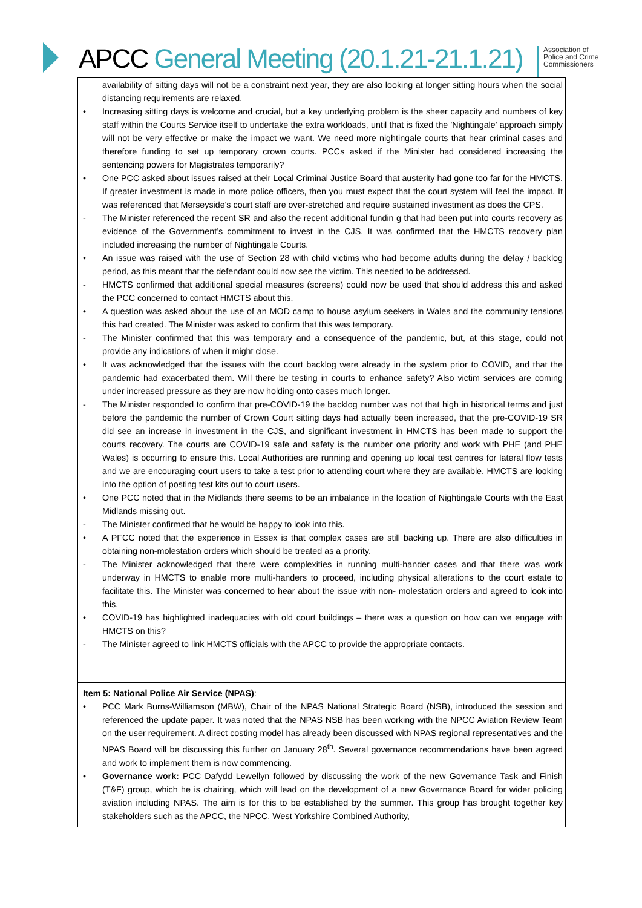APCC General Meeting (20.1.21-21.1.21)
Association of Police and Crime Commissioners
| availability of sitting days will not be a constraint next year, they are also looking at longer sitting hours when the social distancing requirements are relaxed. • Increasing sitting days is welcome and crucial, but a key underlying problem is the sheer capacity and numbers of key staff within the Courts Service itself to undertake the extra workloads, until that is fixed the 'Nightingale' approach simply will not be very effective or make the impact we want. We need more nightingale courts that hear criminal cases and therefore funding to set up temporary crown courts. PCCs asked if the Minister had considered increasing the sentencing powers for Magistrates temporarily? • One PCC asked about issues raised at their Local Criminal Justice Board that austerity had gone too far for the HMCTS. If greater investment is made in more police officers, then you must expect that the court system will feel the impact. It was referenced that Merseyside's court staff are over-stretched and require sustained investment as does the CPS. - The Minister referenced the recent SR and also the recent additional fundin g that had been put into courts recovery as evidence of the Government’s commitment to invest in the CJS. It was confirmed that the HMCTS recovery plan included increasing the number of Nightingale Courts. • An issue was raised with the use of Section 28 with child victims who had become adults during the delay / backlog period, as this meant that the defendant could now see the victim. This needed to be addressed. - HMCTS confirmed that additional special measures (screens) could now be used that should address this and asked the PCC concerned to contact HMCTS about this. • A question was asked about the use of an MOD camp to house asylum seekers in Wales and the community tensions this had created. The Minister was asked to confirm that this was temporary. - The Minister confirmed that this was temporary and a consequence of the pandemic, but, at this stage, could not provide any indications of when it might close. • It was acknowledged that the issues with the court backlog were already in the system prior to COVID, and that the pandemic had exacerbated them. Will there be testing in courts to enhance safety? Also victim services are coming under increased pressure as they are now holding onto cases much longer. - The Minister responded to confirm that pre-COVID-19 the backlog number was not that high in historical terms and just before the pandemic the number of Crown Court sitting days had actually been increased, that the pre-COVID-19 SR did see an increase in investment in the CJS, and significant investment in HMCTS has been made to support the courts recovery. The courts are COVID-19 safe and safety is the number one priority and work with PHE (and PHE Wales) is occurring to ensure this. Local Authorities are running and opening up local test centres for lateral flow tests and we are encouraging court users to take a test prior to attending court where they are available. HMCTS are looking into the option of posting test kits out to court users. • One PCC noted that in the Midlands there seems to be an imbalance in the location of Nightingale Courts with the East Midlands missing out. - The Minister confirmed that he would be happy to look into this. • A PFCC noted that the experience in Essex is that complex cases are still backing up. There are also difficulties in obtaining non-molestation orders which should be treated as a priority. - The Minister acknowledged that there were complexities in running multi-hander cases and that there was work underway in HMCTS to enable more multi-handers to proceed, including physical alterations to the court estate to facilitate this. The Minister was concerned to hear about the issue with non- molestation orders and agreed to look into this. • COVID-19 has highlighted inadequacies with old court buildings – there was a question on how can we engage with HMCTS on this? - The Minister agreed to link HMCTS officials with the APCC to provide the appropriate contacts. |
| Item 5: National Police Air Service (NPAS) : • PCC Mark Burns-Williamson (MBW), Chair of the NPAS National Strategic Board (NSB), introduced the session and referenced the update paper. It was noted that the NPAS NSB has been working with the NPCC Aviation Review Team on the user requirement. A direct costing model has already been discussed with NPAS regional representatives and the NPAS Board will be discussing this further on January 28<sup>th</sup>. Several governance recommendations have been agreed and work to implement them is now commencing. • Governance work: PCC Dafydd Lewellyn followed by discussing the work of the new Governance Task and Finish (T&F) group, which he is chairing, which will lead on the development of a new Governance Board for wider policing aviation including NPAS. The aim is for this to be established by the summer. This group has brought together key stakeholders such as the APCC, the NPCC, West Yorkshire Combined Authority, |